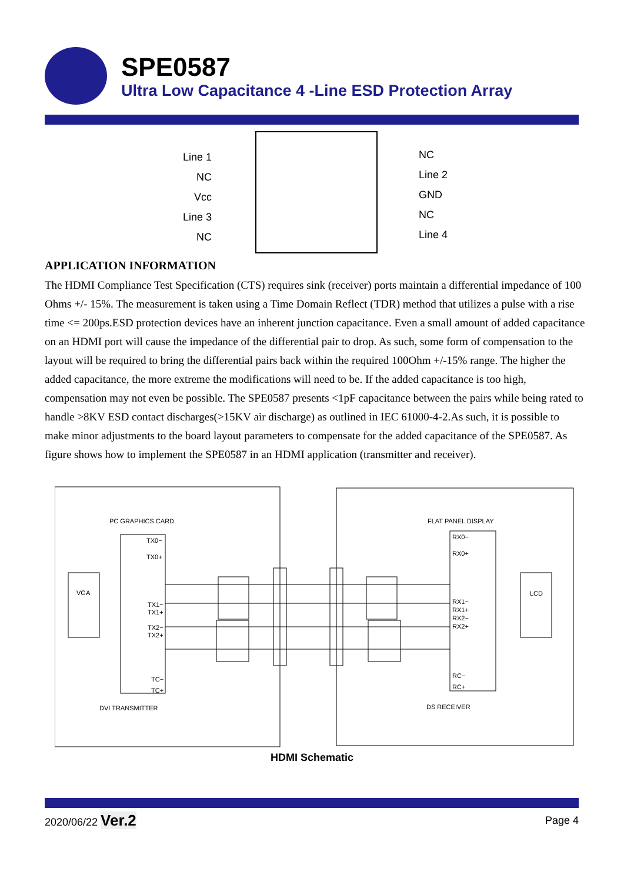SPE0587
Ultra Low Capacitance 4 -Line ESD Protection Array
Line 1
NC
Vcc
Line 3
NC
NC
Line 2
GND
NC
Line 4
APPLICATION INFORMATION
The HDMI Compliance Test Specification (CTS) requires sink (receiver) ports maintain a differential impedance of 100 Ohms +/- 15%. The measurement is taken using a Time Domain Reflect (TDR) method that utilizes a pulse with a rise time <= 200ps.ESD protection devices have an inherent junction capacitance. Even a small amount of added capacitance on an HDMI port will cause the impedance of the differential pair to drop. As such, some form of compensation to the layout will be required to bring the differential pairs back within the required 100Ohm +/-15% range. The higher the added capacitance, the more extreme the modifications will need to be. If the added capacitance is too high, compensation may not even be possible. The SPE0587 presents <1pF capacitance between the pairs while being rated to handle >8KV ESD contact discharges(>15KV air discharge) as outlined in IEC 61000-4-2.As such, it is possible to make minor adjustments to the board layout parameters to compensate for the added capacitance of the SPE0587. As figure shows how to implement the SPE0587 in an HDMI application (transmitter and receiver).
PC GRAPHICS CARD FLAT PANEL DISPLAY
VGA LCD
TX0−
TX0+
TX1−
TX1+
TX2−
TX2+
TC−
TC+
RX0−
RX0+
RX1−
RX1+
RX2−
RX2+
RC−
RC+
DVI TRANSMITTER DS RECEIVER
HDMI Schematic
2020/06/22 Ver.2 Page 4